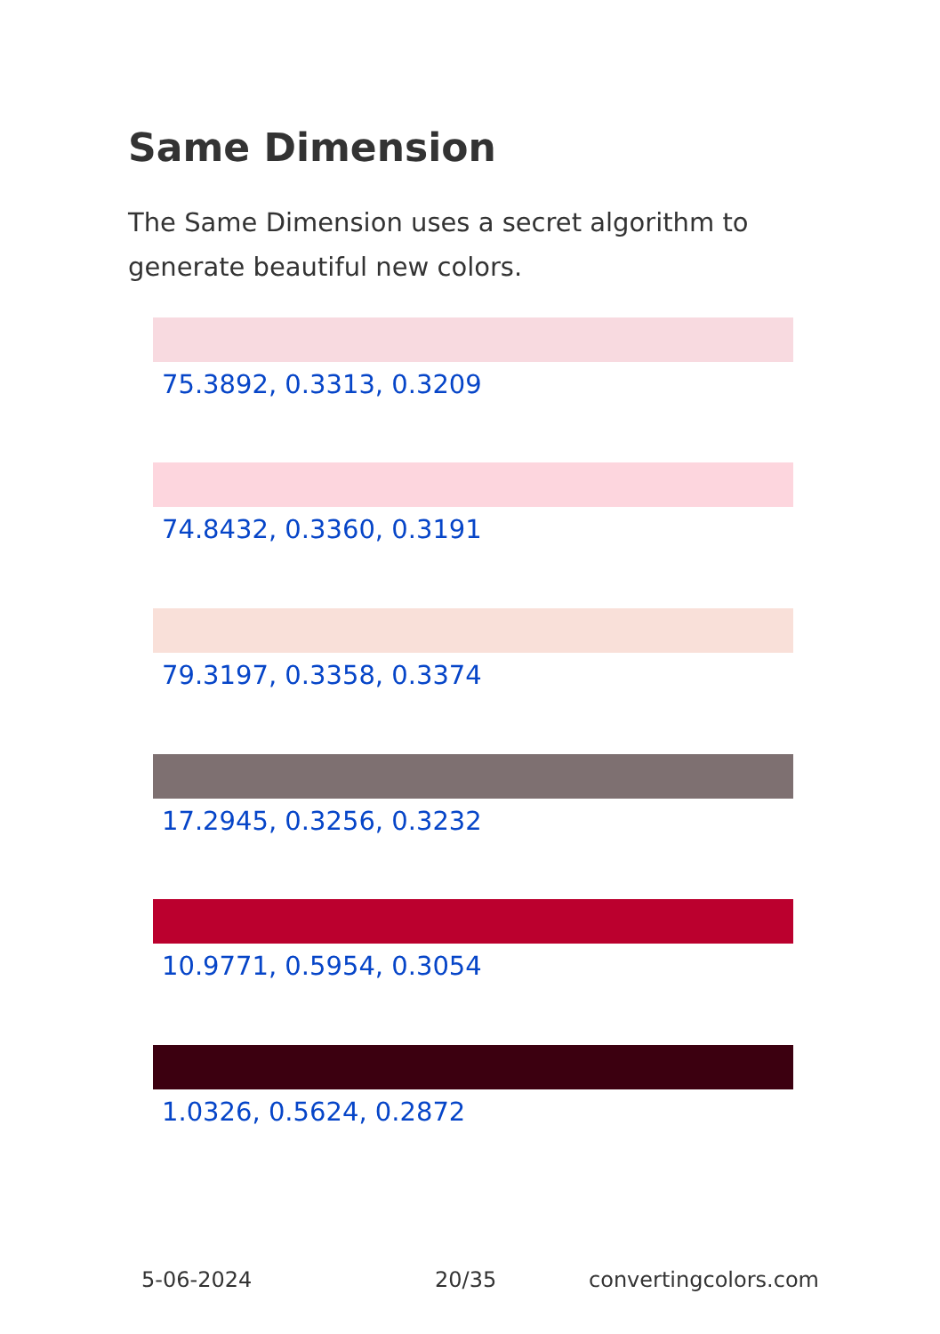Same Dimension
The Same Dimension uses a secret algorithm to generate beautiful new colors.
75.3892, 0.3313, 0.3209
74.8432, 0.3360, 0.3191
79.3197, 0.3358, 0.3374
17.2945, 0.3256, 0.3232
10.9771, 0.5954, 0.3054
1.0326, 0.5624, 0.2872
5-06-2024 20/35 convertingcolors.com